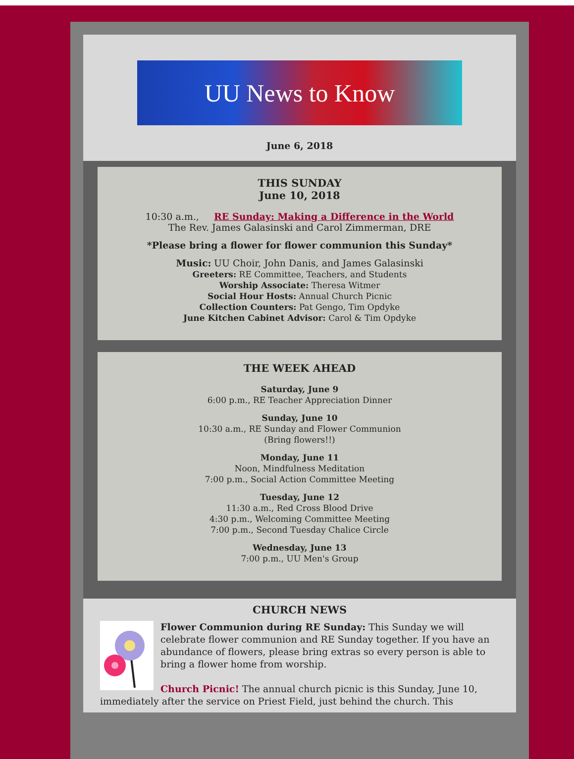UU News to Know
June 6, 2018
THIS SUNDAY
June 10, 2018
10:30 a.m., RE Sunday: Making a Difference in the World
The Rev. James Galasinski and Carol Zimmerman, DRE
*Please bring a flower for flower communion this Sunday*
Music: UU Choir, John Danis, and James Galasinski
Greeters: RE Committee, Teachers, and Students
Worship Associate: Theresa Witmer
Social Hour Hosts: Annual Church Picnic
Collection Counters: Pat Gengo, Tim Opdyke
June Kitchen Cabinet Advisor: Carol & Tim Opdyke
THE WEEK AHEAD
Saturday, June 9
6:00 p.m., RE Teacher Appreciation Dinner
Sunday, June 10
10:30 a.m., RE Sunday and Flower Communion
(Bring flowers!!)
Monday, June 11
Noon, Mindfulness Meditation
7:00 p.m., Social Action Committee Meeting
Tuesday, June 12
11:30 a.m., Red Cross Blood Drive
4:30 p.m., Welcoming Committee Meeting
7:00 p.m., Second Tuesday Chalice Circle
Wednesday, June 13
7:00 p.m., UU Men's Group
CHURCH NEWS
Flower Communion during RE Sunday: This Sunday we will celebrate flower communion and RE Sunday together. If you have an abundance of flowers, please bring extras so every person is able to bring a flower home from worship.
Church Picnic! The annual church picnic is this Sunday, June 10, immediately after the service on Priest Field, just behind the church. This